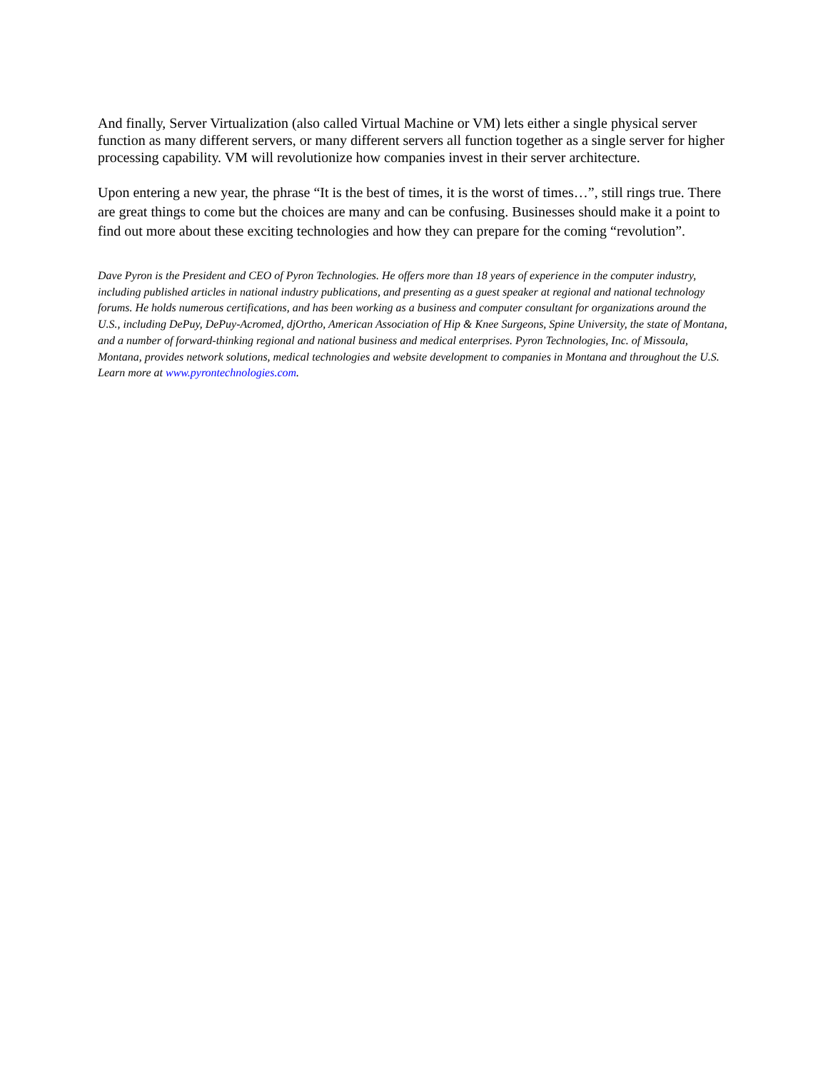And finally, Server Virtualization (also called Virtual Machine or VM) lets either a single physical server function as many different servers, or many different servers all function together as a single server for higher processing capability. VM will revolutionize how companies invest in their server architecture.
Upon entering a new year, the phrase “It is the best of times, it is the worst of times…”, still rings true. There are great things to come but the choices are many and can be confusing. Businesses should make it a point to find out more about these exciting technologies and how they can prepare for the coming “revolution”.
Dave Pyron is the President and CEO of Pyron Technologies. He offers more than 18 years of experience in the computer industry, including published articles in national industry publications, and presenting as a guest speaker at regional and national technology forums. He holds numerous certifications, and has been working as a business and computer consultant for organizations around the U.S., including DePuy, DePuy-Acromed, djOrtho, American Association of Hip & Knee Surgeons, Spine University, the state of Montana, and a number of forward-thinking regional and national business and medical enterprises. Pyron Technologies, Inc. of Missoula, Montana, provides network solutions, medical technologies and website development to companies in Montana and throughout the U.S. Learn more at www.pyrontechnologies.com.